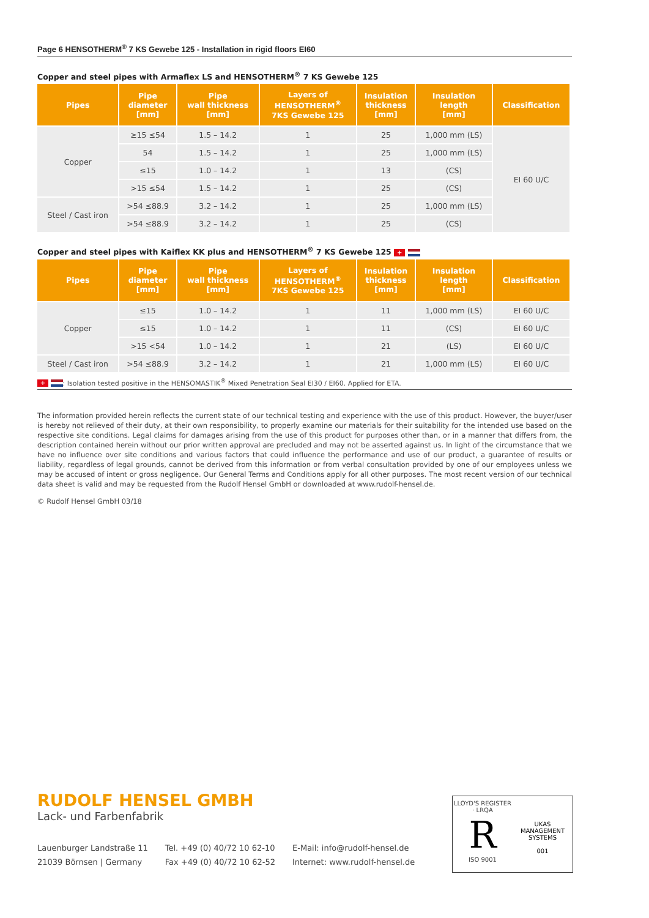Page 6 HENSOTHERM<sup>®</sup> 7 KS Gewebe 125 - Installation in rigid floors EI60
Copper and steel pipes with Armaflex LS and HENSOTHERM<sup>®</sup> 7 KS Gewebe 125
| Pipes | Pipe diameter [mm] | Pipe wall thickness [mm] | Layers of HENSOTHERM<sup>®</sup> 7KS Gewebe 125 | Insulation thickness [mm] | Insulation length [mm] | Classification |
| --- | --- | --- | --- | --- | --- | --- |
| Copper | ≥15 ≤54 | 1.5 – 14.2 | 1 | 25 | 1,000 mm (LS) | EI 60 U/C |
| | 54 | 1.5 – 14.2 | 1 | 25 | 1,000 mm (LS) | |
| | ≤15 | 1.0 – 14.2 | 1 | 13 | (CS) | |
| | >15 ≤54 | 1.5 – 14.2 | 1 | 25 | (CS) | |
| Steel / Cast iron | >54 ≤88.9 | 3.2 – 14.2 | 1 | 25 | 1,000 mm (LS) | |
| | >54 ≤88.9 | 3.2 – 14.2 | 1 | 25 | (CS) | |
Copper and steel pipes with Kaiflex KK plus and HENSOTHERM<sup>®</sup> 7 KS Gewebe 125 +
| Pipes | Pipe diameter [mm] | Pipe wall thickness [mm] | Layers of HENSOTHERM<sup>®</sup> 7KS Gewebe 125 | Insulation thickness [mm] | Insulation length [mm] | Classification |
| --- | --- | --- | --- | --- | --- | --- |
| Copper | ≤15 | 1.0 – 14.2 | 1 | 11 | 1,000 mm (LS) | EI 60 U/C |
| | ≤15 | 1.0 – 14.2 | 1 | 11 | (CS) | EI 60 U/C |
| | >15 <54 | 1.0 – 14.2 | 1 | 21 | (LS) | EI 60 U/C |
| Steel / Cast iron | >54 ≤88.9 | 3.2 – 14.2 | 1 | 21 | 1,000 mm (LS) | EI 60 U/C |
+ : Isolation tested positive in the HENSOMASTIK<sup>®</sup> Mixed Penetration Seal EI30 / EI60. Applied for ETA.
The information provided herein reflects the current state of our technical testing and experience with the use of this product. However, the buyer/user is hereby not relieved of their duty, at their own responsibility, to properly examine our materials for their suitability for the intended use based on the respective site conditions. Legal claims for damages arising from the use of this product for purposes other than, or in a manner that differs from, the description contained herein without our prior written approval are precluded and may not be asserted against us. In light of the circumstance that we have no influence over site conditions and various factors that could influence the performance and use of our product, a guarantee of results or liability, regardless of legal grounds, cannot be derived from this information or from verbal consultation provided by one of our employees unless we may be accused of intent or gross negligence. Our General Terms and Conditions apply for all other purposes. The most recent version of our technical data sheet is valid and may be requested from the Rudolf Hensel GmbH or downloaded at www.rudolf-hensel.de.
© Rudolf Hensel GmbH 03/18
RUDOLF HENSEL GMBH
Lack- und Farbenfabrik
Lauenburger Landstraße 11
21039 Börnsen | Germany
Tel. +49 (0) 40/72 10 62-10
Fax +49 (0) 40/72 10 62-52
E-Mail: info@rudolf-hensel.de
Internet: www.rudolf-hensel.de
LLOYD'S REGISTER · LRQA
R
ISO 9001
UKAS
MANAGEMENT SYSTEMS
001